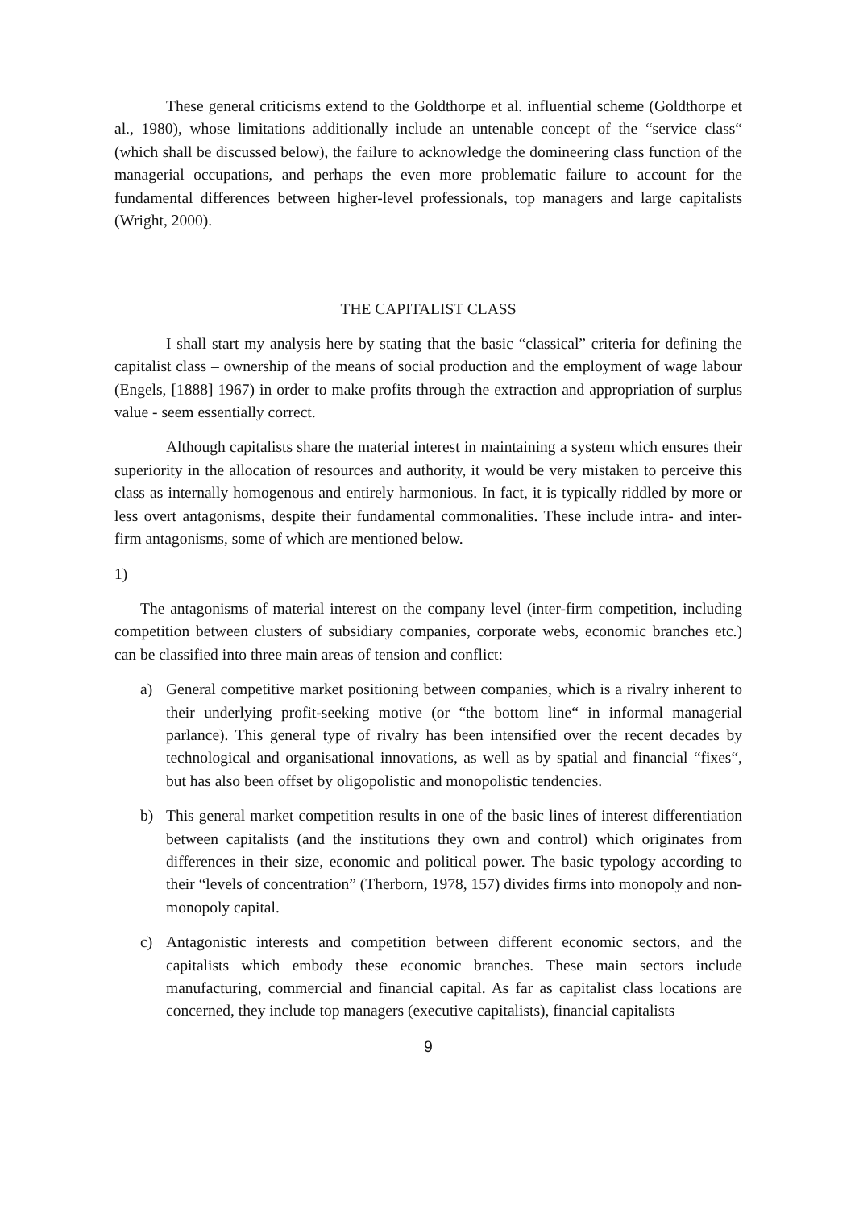These general criticisms extend to the Goldthorpe et al. influential scheme (Goldthorpe et al., 1980), whose limitations additionally include an untenable concept of the “service class“ (which shall be discussed below), the failure to acknowledge the domineering class function of the managerial occupations, and perhaps the even more problematic failure to account for the fundamental differences between higher-level professionals, top managers and large capitalists (Wright, 2000).
THE CAPITALIST CLASS
I shall start my analysis here by stating that the basic “classical” criteria for defining the capitalist class – ownership of the means of social production and the employment of wage labour (Engels, [1888] 1967) in order to make profits through the extraction and appropriation of surplus value - seem essentially correct.
Although capitalists share the material interest in maintaining a system which ensures their superiority in the allocation of resources and authority, it would be very mistaken to perceive this class as internally homogenous and entirely harmonious. In fact, it is typically riddled by more or less overt antagonisms, despite their fundamental commonalities. These include intra- and inter-firm antagonisms, some of which are mentioned below.
1)
The antagonisms of material interest on the company level (inter-firm competition, including competition between clusters of subsidiary companies, corporate webs, economic branches etc.) can be classified into three main areas of tension and conflict:
a) General competitive market positioning between companies, which is a rivalry inherent to their underlying profit-seeking motive (or “the bottom line“ in informal managerial parlance). This general type of rivalry has been intensified over the recent decades by technological and organisational innovations, as well as by spatial and financial “fixes“, but has also been offset by oligopolistic and monopolistic tendencies.
b) This general market competition results in one of the basic lines of interest differentiation between capitalists (and the institutions they own and control) which originates from differences in their size, economic and political power. The basic typology according to their “levels of concentration” (Therborn, 1978, 157) divides firms into monopoly and non-monopoly capital.
c) Antagonistic interests and competition between different economic sectors, and the capitalists which embody these economic branches. These main sectors include manufacturing, commercial and financial capital. As far as capitalist class locations are concerned, they include top managers (executive capitalists), financial capitalists
9